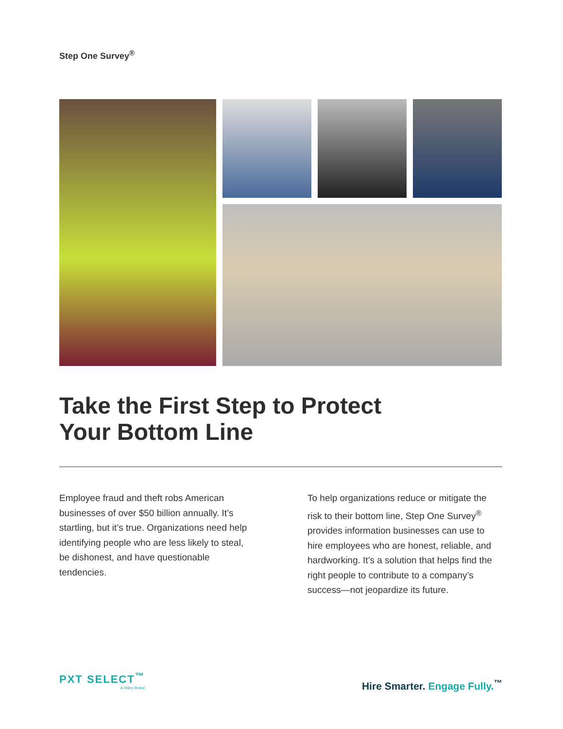Step One Survey<sup>®</sup>
Take the First Step to Protect
Your Bottom Line
Employee fraud and theft robs American businesses of over $50 billion annually. It’s startling, but it’s true. Organizations need help identifying people who are less likely to steal, be dishonest, and have questionable tendencies.
To help organizations reduce or mitigate the risk to their bottom line, Step One Survey<sup>®</sup> provides information businesses can use to hire employees who are honest, reliable, and hardworking. It’s a solution that helps find the right people to contribute to a company’s success—not jeopardize its future.
PXT SELECT<sup>™</sup>
A Wiley Brand
Hire Smarter. Engage Fully.<sup>™</sup>